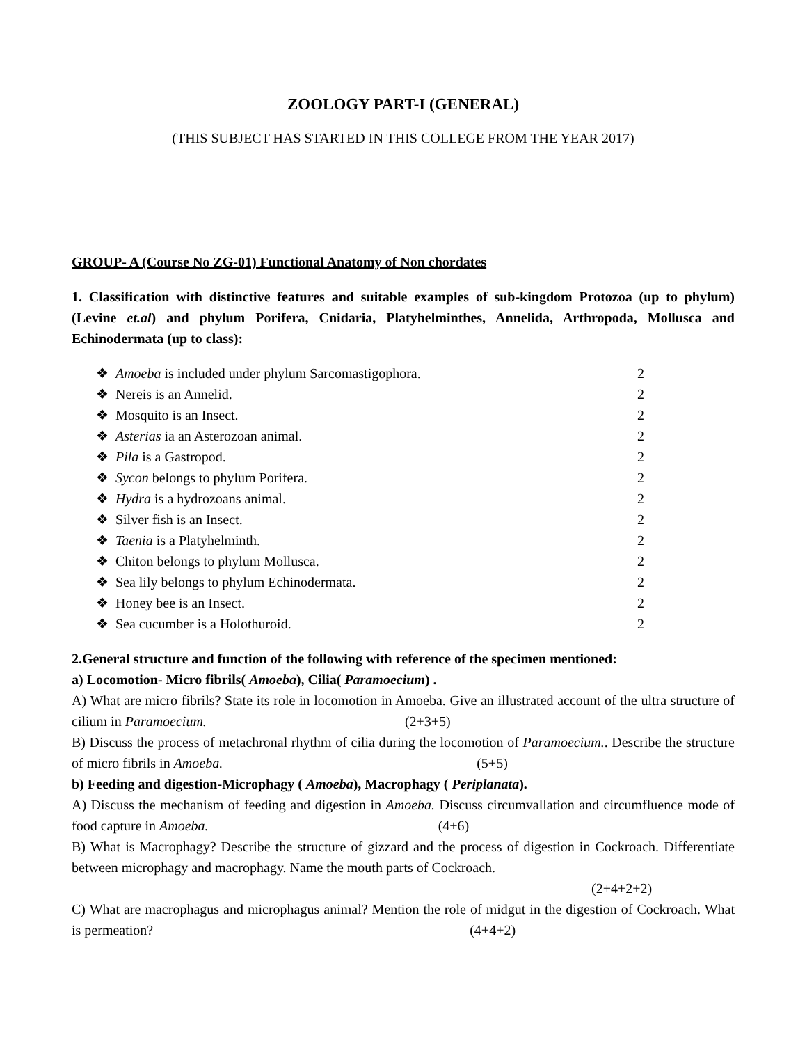ZOOLOGY PART-I (GENERAL)
(THIS SUBJECT HAS STARTED IN THIS COLLEGE FROM THE YEAR 2017)
GROUP- A (Course No ZG-01) Functional Anatomy of Non chordates
1. Classification with distinctive features and suitable examples of sub-kingdom Protozoa (up to phylum) (Levine et.al) and phylum Porifera, Cnidaria, Platyhelminthes, Annelida, Arthropoda, Mollusca and Echinodermata (up to class):
❖ Amoeba is included under phylum Sarcomastigophora. 2
❖ Nereis is an Annelid. 2
❖ Mosquito is an Insect. 2
❖ Asterias ia an Asterozoan animal. 2
❖ Pila is a Gastropod. 2
❖ Sycon belongs to phylum Porifera. 2
❖ Hydra is a hydrozoans animal. 2
❖ Silver fish is an Insect. 2
❖ Taenia is a Platyhelminth. 2
❖ Chiton belongs to phylum Mollusca. 2
❖ Sea lily belongs to phylum Echinodermata. 2
❖ Honey bee is an Insect. 2
❖ Sea cucumber is a Holothuroid. 2
2.General structure and function of the following with reference of the specimen mentioned:
a) Locomotion- Micro fibrils( Amoeba), Cilia( Paramoecium) .
A) What are micro fibrils? State its role in locomotion in Amoeba. Give an illustrated account of the ultra structure of cilium in Paramoecium. (2+3+5)
B) Discuss the process of metachronal rhythm of cilia during the locomotion of Paramoecium.. Describe the structure of micro fibrils in Amoeba. (5+5)
b) Feeding and digestion-Microphagy ( Amoeba), Macrophagy ( Periplanata).
A) Discuss the mechanism of feeding and digestion in Amoeba. Discuss circumvallation and circumfluence mode of food capture in Amoeba. (4+6)
B) What is Macrophagy? Describe the structure of gizzard and the process of digestion in Cockroach. Differentiate between microphagy and macrophagy. Name the mouth parts of Cockroach.
(2+4+2+2)
C) What are macrophagus and microphagus animal? Mention the role of midgut in the digestion of Cockroach. What is permeation? (4+4+2)